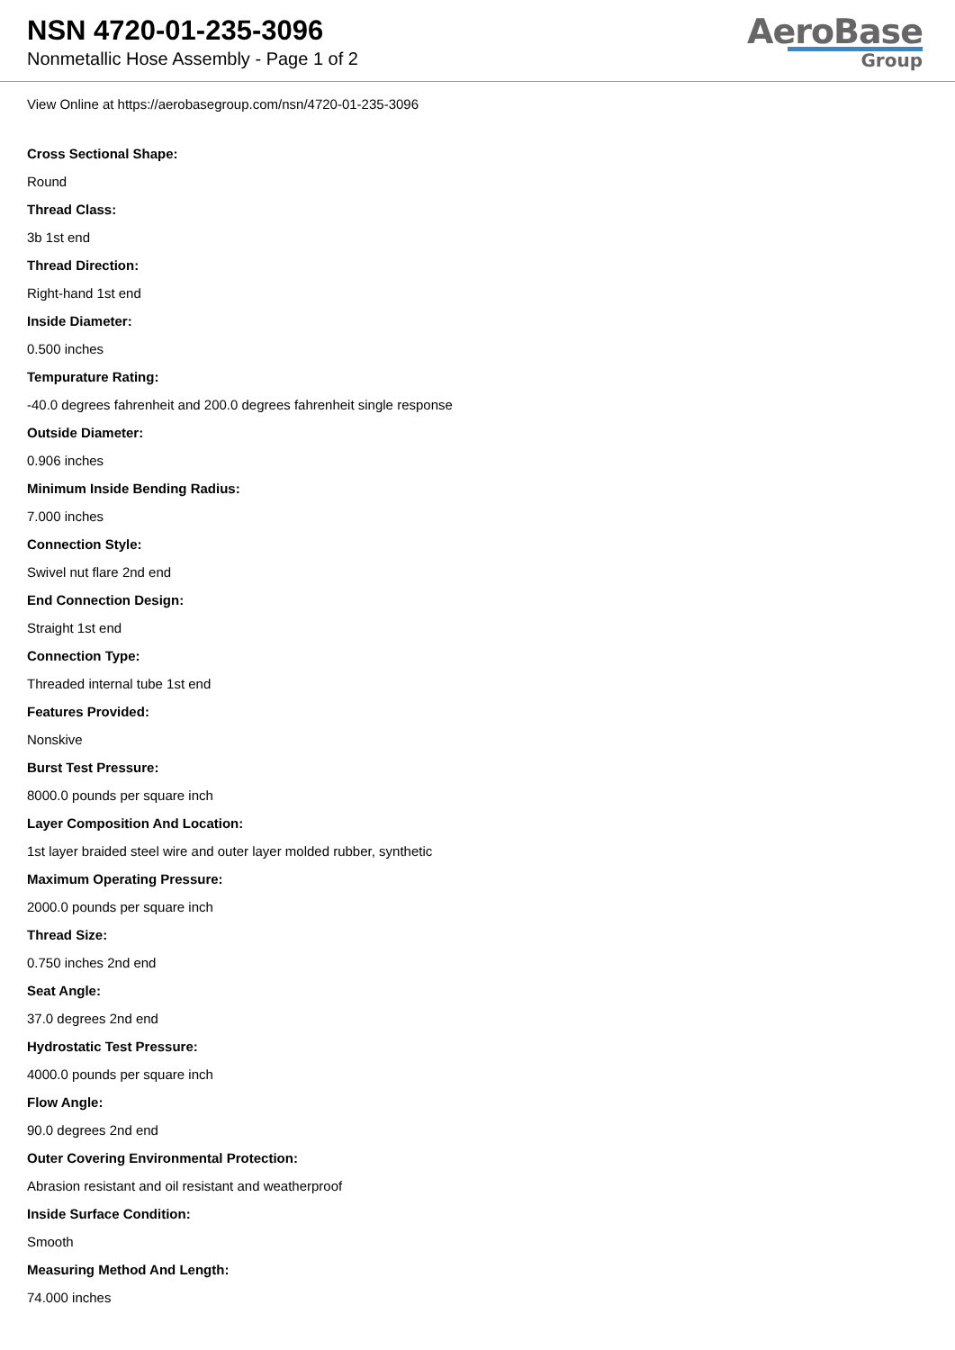NSN 4720-01-235-3096
Nonmetallic Hose Assembly - Page 1 of 2
AeroBase
Group
View Online at https://aerobasegroup.com/nsn/4720-01-235-3096
Cross Sectional Shape:
Round
Thread Class:
3b 1st end
Thread Direction:
Right-hand 1st end
Inside Diameter:
0.500 inches
Tempurature Rating:
-40.0 degrees fahrenheit and 200.0 degrees fahrenheit single response
Outside Diameter:
0.906 inches
Minimum Inside Bending Radius:
7.000 inches
Connection Style:
Swivel nut flare 2nd end
End Connection Design:
Straight 1st end
Connection Type:
Threaded internal tube 1st end
Features Provided:
Nonskive
Burst Test Pressure:
8000.0 pounds per square inch
Layer Composition And Location:
1st layer braided steel wire and outer layer molded rubber, synthetic
Maximum Operating Pressure:
2000.0 pounds per square inch
Thread Size:
0.750 inches 2nd end
Seat Angle:
37.0 degrees 2nd end
Hydrostatic Test Pressure:
4000.0 pounds per square inch
Flow Angle:
90.0 degrees 2nd end
Outer Covering Environmental Protection:
Abrasion resistant and oil resistant and weatherproof
Inside Surface Condition:
Smooth
Measuring Method And Length:
74.000 inches